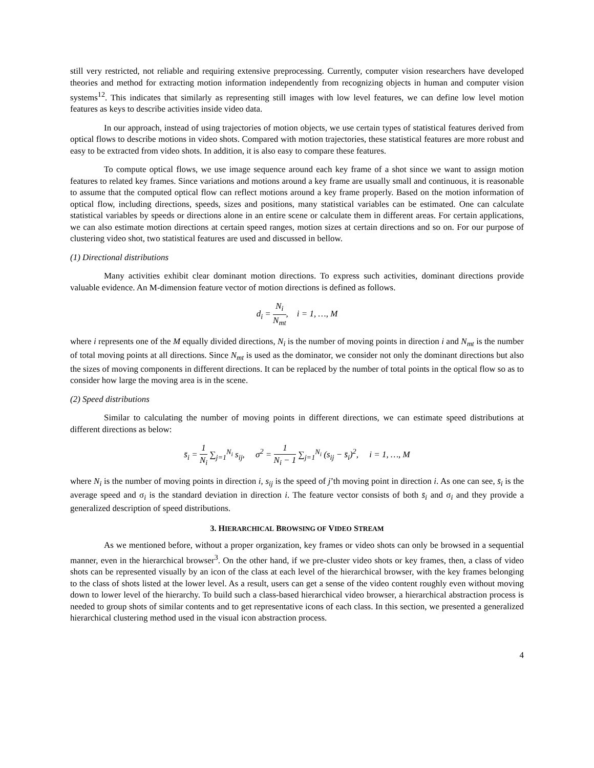still very restricted, not reliable and requiring extensive preprocessing. Currently, computer vision researchers have developed theories and method for extracting motion information independently from recognizing objects in human and computer vision systems<sup>12</sup>. This indicates that similarly as representing still images with low level features, we can define low level motion features as keys to describe activities inside video data.
In our approach, instead of using trajectories of motion objects, we use certain types of statistical features derived from optical flows to describe motions in video shots. Compared with motion trajectories, these statistical features are more robust and easy to be extracted from video shots. In addition, it is also easy to compare these features.
To compute optical flows, we use image sequence around each key frame of a shot since we want to assign motion features to related key frames. Since variations and motions around a key frame are usually small and continuous, it is reasonable to assume that the computed optical flow can reflect motions around a key frame properly. Based on the motion information of optical flow, including directions, speeds, sizes and positions, many statistical variables can be estimated. One can calculate statistical variables by speeds or directions alone in an entire scene or calculate them in different areas. For certain applications, we can also estimate motion directions at certain speed ranges, motion sizes at certain directions and so on. For our purpose of clustering video shot, two statistical features are used and discussed in bellow.
(1) Directional distributions
Many activities exhibit clear dominant motion directions. To express such activities, dominant directions provide valuable evidence. An M-dimension feature vector of motion directions is defined as follows.
d<sub>i</sub> = N<sub>i</sub> N<sub>mt</sub>, i = 1, …, M
where i represents one of the M equally divided directions, N<sub>i</sub> is the number of moving points in direction i and N<sub>mt</sub> is the number of total moving points at all directions. Since N<sub>mt</sub> is used as the dominator, we consider not only the dominant directions but also the sizes of moving components in different directions. It can be replaced by the number of total points in the optical flow so as to consider how large the moving area is in the scene.
(2) Speed distributions
Similar to calculating the number of moving points in different directions, we can estimate speed distributions at different directions as below:
s̄<sub>i</sub> = 1 N<sub>i</sub> ∑<sub>j=1</sub><sup>N<sub>i</sub></sup> s<sub>ij</sub>, σ<sup>2</sup> = 1 N<sub>i</sub> − 1 ∑<sub>j=1</sub><sup>N<sub>i</sub></sup> (s<sub>ij</sub> − s̄<sub>i</sub>)<sup>2</sup>, i = 1, …, M
where N<sub>i</sub> is the number of moving points in direction i, s<sub>ij</sub> is the speed of j’th moving point in direction i. As one can see, s̄<sub>i</sub> is the average speed and σ<sub>i</sub> is the standard deviation in direction i. The feature vector consists of both s̄<sub>i</sub> and σ<sub>i</sub> and they provide a generalized description of speed distributions.
3. HIERARCHICAL BROWSING OF VIDEO STREAM
As we mentioned before, without a proper organization, key frames or video shots can only be browsed in a sequential manner, even in the hierarchical browser<sup>3</sup>. On the other hand, if we pre-cluster video shots or key frames, then, a class of video shots can be represented visually by an icon of the class at each level of the hierarchical browser, with the key frames belonging to the class of shots listed at the lower level. As a result, users can get a sense of the video content roughly even without moving down to lower level of the hierarchy. To build such a class-based hierarchical video browser, a hierarchical abstraction process is needed to group shots of similar contents and to get representative icons of each class. In this section, we presented a generalized hierarchical clustering method used in the visual icon abstraction process.
4